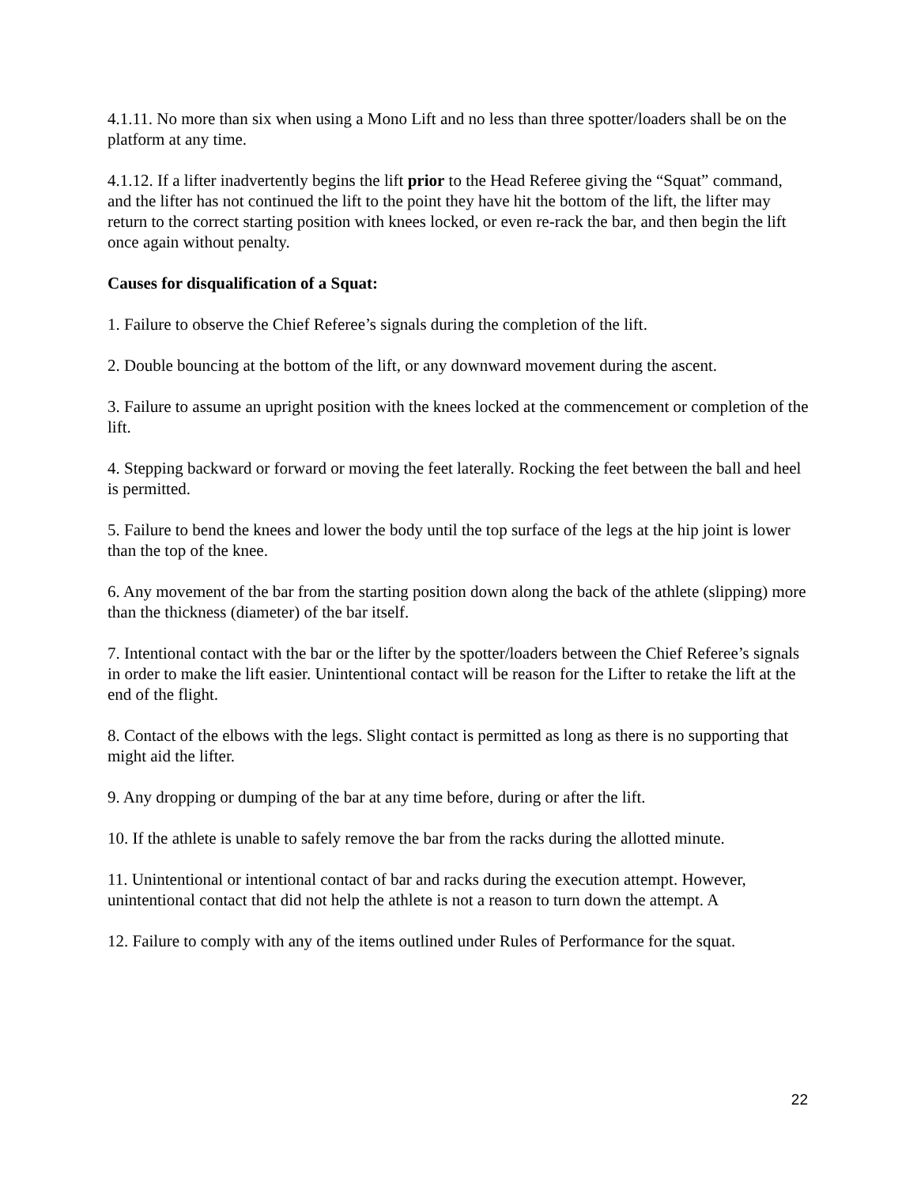4.1.11. No more than six when using a Mono Lift and no less than three spotter/loaders shall be on the platform at any time.
4.1.12. If a lifter inadvertently begins the lift prior to the Head Referee giving the “Squat” command, and the lifter has not continued the lift to the point they have hit the bottom of the lift, the lifter may return to the correct starting position with knees locked, or even re-rack the bar, and then begin the lift once again without penalty.
Causes for disqualification of a Squat:
1. Failure to observe the Chief Referee’s signals during the completion of the lift.
2. Double bouncing at the bottom of the lift, or any downward movement during the ascent.
3. Failure to assume an upright position with the knees locked at the commencement or completion of the lift.
4. Stepping backward or forward or moving the feet laterally. Rocking the feet between the ball and heel is permitted.
5. Failure to bend the knees and lower the body until the top surface of the legs at the hip joint is lower than the top of the knee.
6. Any movement of the bar from the starting position down along the back of the athlete (slipping) more than the thickness (diameter) of the bar itself.
7. Intentional contact with the bar or the lifter by the spotter/loaders between the Chief Referee’s signals in order to make the lift easier. Unintentional contact will be reason for the Lifter to retake the lift at the end of the flight.
8. Contact of the elbows with the legs. Slight contact is permitted as long as there is no supporting that might aid the lifter.
9. Any dropping or dumping of the bar at any time before, during or after the lift.
10. If the athlete is unable to safely remove the bar from the racks during the allotted minute.
11. Unintentional or intentional contact of bar and racks during the execution attempt. However, unintentional contact that did not help the athlete is not a reason to turn down the attempt. A
12. Failure to comply with any of the items outlined under Rules of Performance for the squat.
22